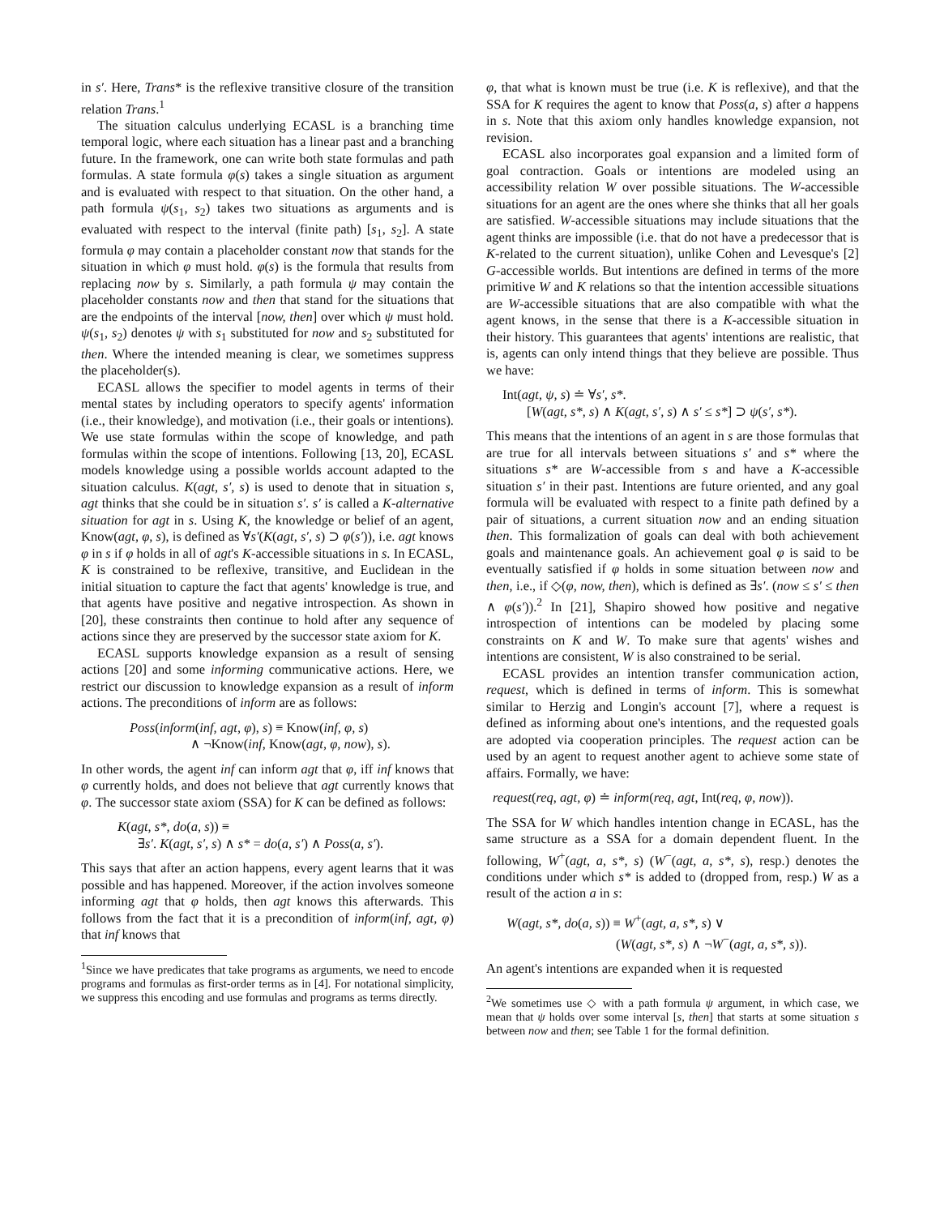in s′. Here, Trans* is the reflexive transitive closure of the transition relation Trans.<sup>1</sup>
The situation calculus underlying ECASL is a branching time temporal logic, where each situation has a linear past and a branching future. In the framework, one can write both state formulas and path formulas. A state formula φ(s) takes a single situation as argument and is evaluated with respect to that situation. On the other hand, a path formula ψ(s<sub>1</sub>, s<sub>2</sub>) takes two situations as arguments and is evaluated with respect to the interval (finite path) [s<sub>1</sub>, s<sub>2</sub>]. A state formula φ may contain a placeholder constant now that stands for the situation in which φ must hold. φ(s) is the formula that results from replacing now by s. Similarly, a path formula ψ may contain the placeholder constants now and then that stand for the situations that are the endpoints of the interval [now, then] over which ψ must hold. ψ(s<sub>1</sub>, s<sub>2</sub>) denotes ψ with s<sub>1</sub> substituted for now and s<sub>2</sub> substituted for then. Where the intended meaning is clear, we sometimes suppress the placeholder(s).
ECASL allows the specifier to model agents in terms of their mental states by including operators to specify agents' information (i.e., their knowledge), and motivation (i.e., their goals or intentions). We use state formulas within the scope of knowledge, and path formulas within the scope of intentions. Following [13, 20], ECASL models knowledge using a possible worlds account adapted to the situation calculus. K(agt, s′, s) is used to denote that in situation s, agt thinks that she could be in situation s′. s′ is called a K-alternative situation for agt in s. Using K, the knowledge or belief of an agent, Know(agt, φ, s), is defined as ∀s′(K(agt, s′, s) ⊃ φ(s′)), i.e. agt knows φ in s if φ holds in all of agt's K-accessible situations in s. In ECASL, K is constrained to be reflexive, transitive, and Euclidean in the initial situation to capture the fact that agents' knowledge is true, and that agents have positive and negative introspection. As shown in [20], these constraints then continue to hold after any sequence of actions since they are preserved by the successor state axiom for K.
ECASL supports knowledge expansion as a result of sensing actions [20] and some informing communicative actions. Here, we restrict our discussion to knowledge expansion as a result of inform actions. The preconditions of inform are as follows:
Poss(inform(inf, agt, φ), s) ≡ Know(inf, φ, s)
∧ ¬Know(inf, Know(agt, φ, now), s).
In other words, the agent inf can inform agt that φ, iff inf knows that φ currently holds, and does not believe that agt currently knows that φ. The successor state axiom (SSA) for K can be defined as follows:
K(agt, s*, do(a, s)) ≡
∃s′. K(agt, s′, s) ∧ s* = do(a, s′) ∧ Poss(a, s′).
This says that after an action happens, every agent learns that it was possible and has happened. Moreover, if the action involves someone informing agt that φ holds, then agt knows this afterwards. This follows from the fact that it is a precondition of inform(inf, agt, φ) that inf knows that
<sup>1</sup> Since we have predicates that take programs as arguments, we need to encode programs and formulas as first-order terms as in [4]. For notational simplicity, we suppress this encoding and use formulas and programs as terms directly.
φ, that what is known must be true (i.e. K is reflexive), and that the SSA for K requires the agent to know that Poss(a, s) after a happens in s. Note that this axiom only handles knowledge expansion, not revision.
ECASL also incorporates goal expansion and a limited form of goal contraction. Goals or intentions are modeled using an accessibility relation W over possible situations. The W-accessible situations for an agent are the ones where she thinks that all her goals are satisfied. W-accessible situations may include situations that the agent thinks are impossible (i.e. that do not have a predecessor that is K-related to the current situation), unlike Cohen and Levesque's [2] G-accessible worlds. But intentions are defined in terms of the more primitive W and K relations so that the intention accessible situations are W-accessible situations that are also compatible with what the agent knows, in the sense that there is a K-accessible situation in their history. This guarantees that agents' intentions are realistic, that is, agents can only intend things that they believe are possible. Thus we have:
Int(agt, ψ, s) ≐ ∀s′, s*.
[W(agt, s*, s) ∧ K(agt, s′, s) ∧ s′ ≤ s*] ⊃ ψ(s′, s*).
This means that the intentions of an agent in s are those formulas that are true for all intervals between situations s′ and s* where the situations s* are W-accessible from s and have a K-accessible situation s′ in their past. Intentions are future oriented, and any goal formula will be evaluated with respect to a finite path defined by a pair of situations, a current situation now and an ending situation then. This formalization of goals can deal with both achievement goals and maintenance goals. An achievement goal φ is said to be eventually satisfied if φ holds in some situation between now and then, i.e., if ◇(φ, now, then), which is defined as ∃s′. (now ≤ s′ ≤ then ∧ φ(s′)).<sup>2</sup> In [21], Shapiro showed how positive and negative introspection of intentions can be modeled by placing some constraints on K and W. To make sure that agents' wishes and intentions are consistent, W is also constrained to be serial.
ECASL provides an intention transfer communication action, request, which is defined in terms of inform. This is somewhat similar to Herzig and Longin's account [7], where a request is defined as informing about one's intentions, and the requested goals are adopted via cooperation principles. The request action can be used by an agent to request another agent to achieve some state of affairs. Formally, we have:
request(req, agt, φ) ≐ inform(req, agt, Int(req, φ, now)).
The SSA for W which handles intention change in ECASL, has the same structure as a SSA for a domain dependent fluent. In the following, W<sup>+</sup>(agt, a, s*, s) (W<sup>−</sup>(agt, a, s*, s), resp.) denotes the conditions under which s* is added to (dropped from, resp.) W as a result of the action a in s:
W(agt, s*, do(a, s)) ≡ W<sup>+</sup>(agt, a, s*, s) ∨
(W(agt, s*, s) ∧ ¬W<sup>−</sup>(agt, a, s*, s)).
An agent's intentions are expanded when it is requested
<sup>2</sup> We sometimes use ◇ with a path formula ψ argument, in which case, we mean that ψ holds over some interval [s, then] that starts at some situation s between now and then; see Table 1 for the formal definition.